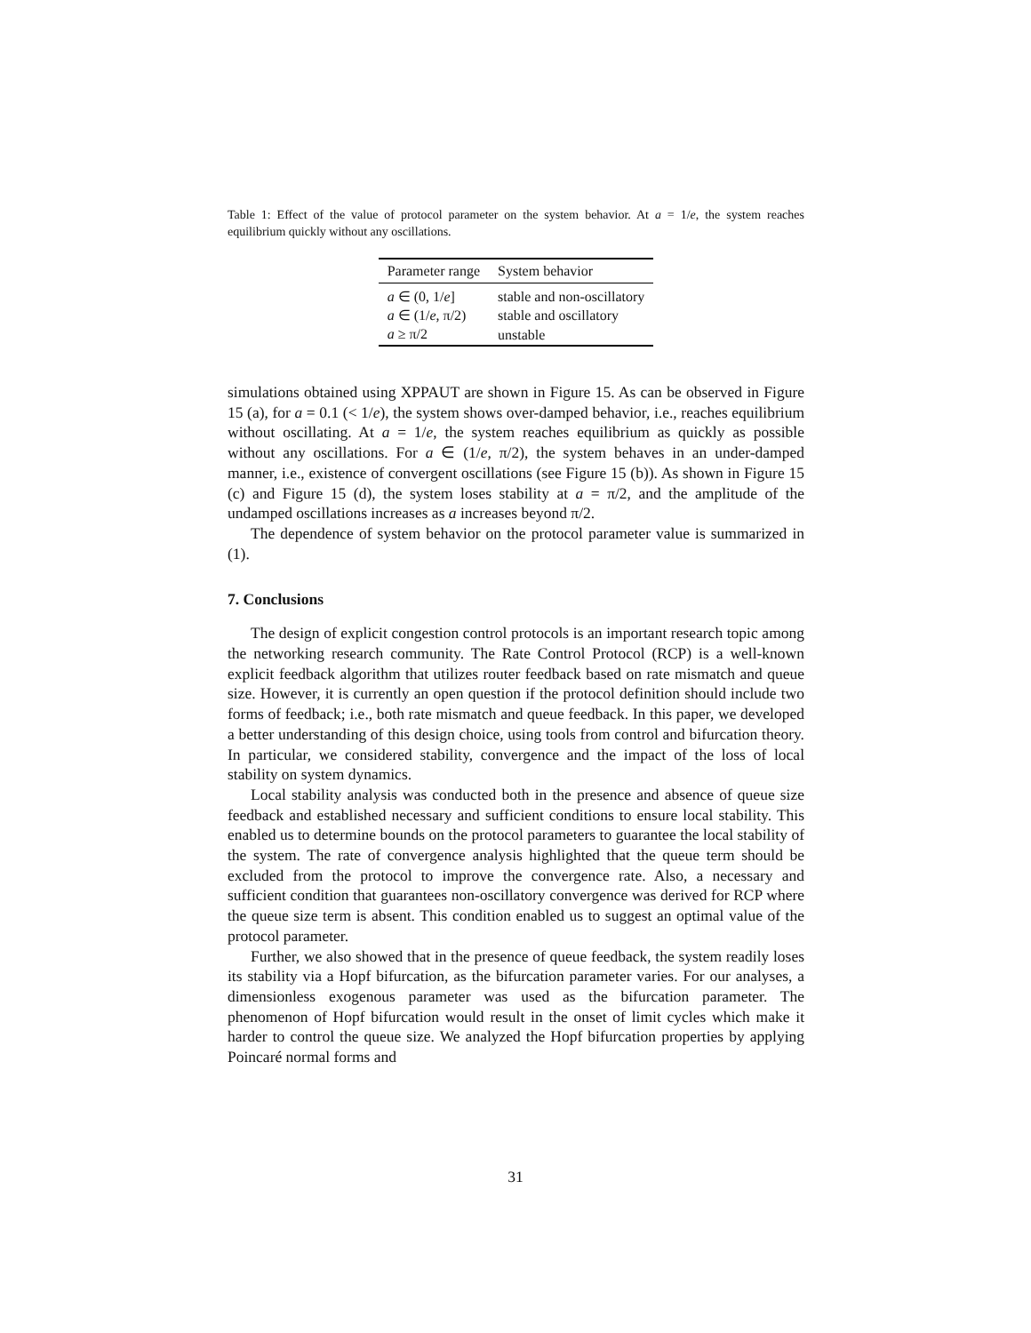Table 1: Effect of the value of protocol parameter on the system behavior. At a = 1/e, the system reaches equilibrium quickly without any oscillations.
| Parameter range | System behavior |
| --- | --- |
| a ∈ (0, 1/ e ] | stable and non-oscillatory |
| a ∈ (1/ e , π/2) | stable and oscillatory |
| a ≥ π/2 | unstable |
simulations obtained using XPPAUT are shown in Figure 15. As can be observed in Figure 15 (a), for a = 0.1 (< 1/e), the system shows over-damped behavior, i.e., reaches equilibrium without oscillating. At a = 1/e, the system reaches equilibrium as quickly as possible without any oscillations. For a ∈ (1/e, π/2), the system behaves in an under-damped manner, i.e., existence of convergent oscillations (see Figure 15 (b)). As shown in Figure 15 (c) and Figure 15 (d), the system loses stability at a = π/2, and the amplitude of the undamped oscillations increases as a increases beyond π/2.
The dependence of system behavior on the protocol parameter value is summarized in (1).
7. Conclusions
The design of explicit congestion control protocols is an important research topic among the networking research community. The Rate Control Protocol (RCP) is a well-known explicit feedback algorithm that utilizes router feedback based on rate mismatch and queue size. However, it is currently an open question if the protocol definition should include two forms of feedback; i.e., both rate mismatch and queue feedback. In this paper, we developed a better understanding of this design choice, using tools from control and bifurcation theory. In particular, we considered stability, convergence and the impact of the loss of local stability on system dynamics.
Local stability analysis was conducted both in the presence and absence of queue size feedback and established necessary and sufficient conditions to ensure local stability. This enabled us to determine bounds on the protocol parameters to guarantee the local stability of the system. The rate of convergence analysis highlighted that the queue term should be excluded from the protocol to improve the convergence rate. Also, a necessary and sufficient condition that guarantees non-oscillatory convergence was derived for RCP where the queue size term is absent. This condition enabled us to suggest an optimal value of the protocol parameter.
Further, we also showed that in the presence of queue feedback, the system readily loses its stability via a Hopf bifurcation, as the bifurcation parameter varies. For our analyses, a dimensionless exogenous parameter was used as the bifurcation parameter. The phenomenon of Hopf bifurcation would result in the onset of limit cycles which make it harder to control the queue size. We analyzed the Hopf bifurcation properties by applying Poincaré normal forms and
31